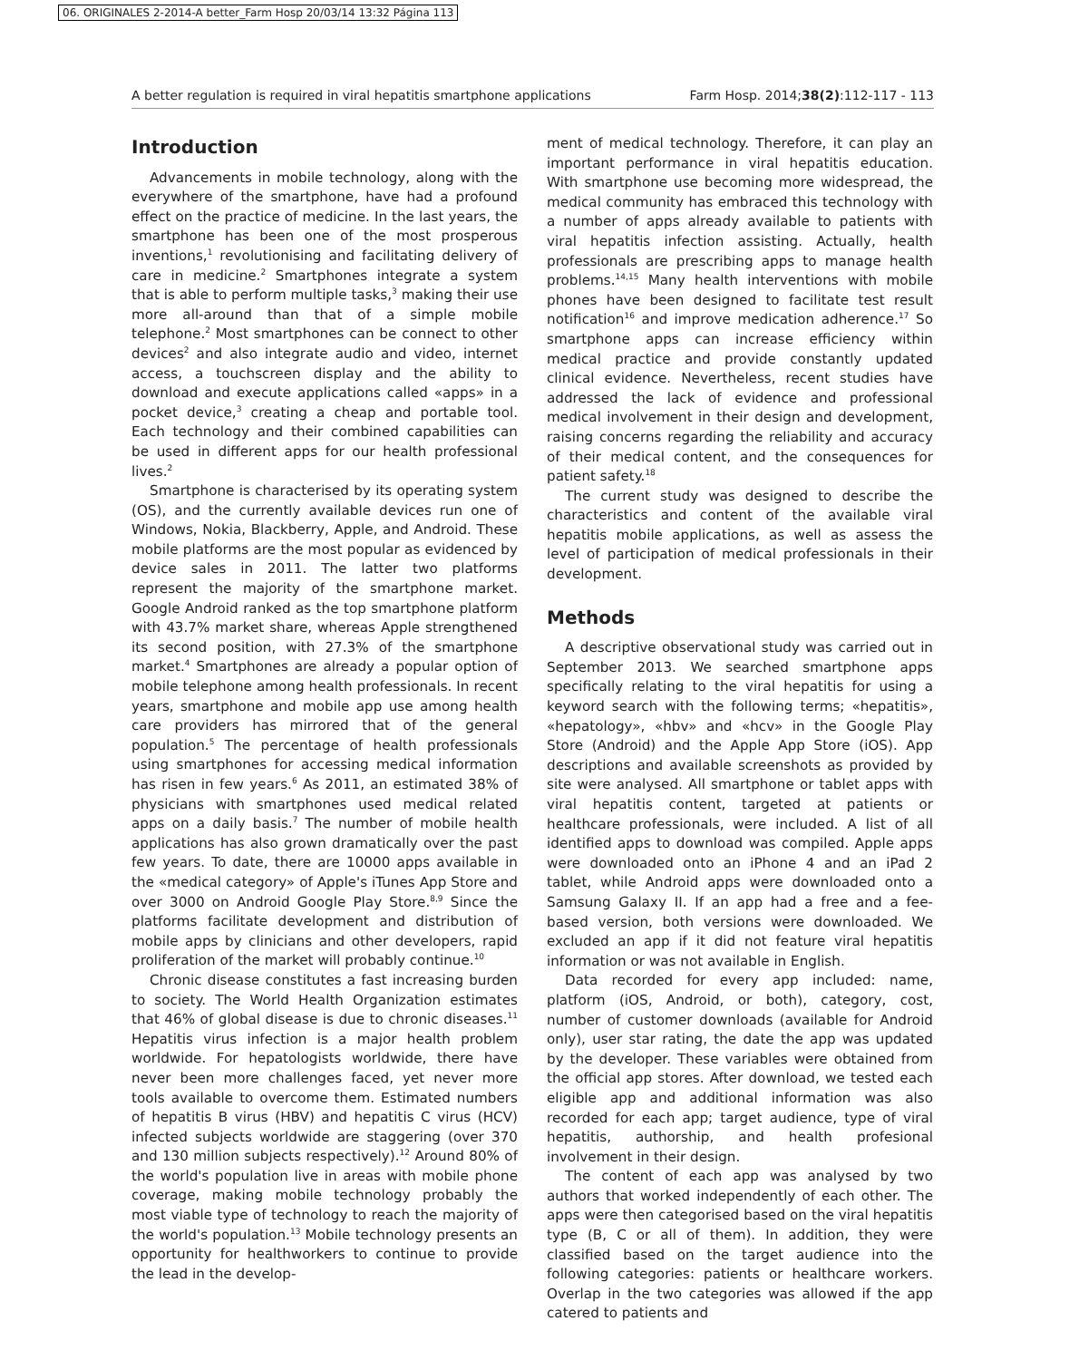06. ORIGINALES 2-2014-A better_Farm Hosp 20/03/14 13:32 Página 113
A better regulation is required in viral hepatitis smartphone applications Farm Hosp. 2014;38(2):112-117 - 113
Introduction
Advancements in mobile technology, along with the everywhere of the smartphone, have had a profound effect on the practice of medicine. In the last years, the smartphone has been one of the most prosperous inventions,<sup>1</sup> revolutionising and facilitating delivery of care in medicine.<sup>2</sup> Smartphones integrate a system that is able to perform multiple tasks,<sup>3</sup> making their use more all-around than that of a simple mobile telephone.<sup>2</sup> Most smartphones can be connect to other devices<sup>2</sup> and also integrate audio and video, internet access, a touchscreen display and the ability to download and execute applications called «apps» in a pocket device,<sup>3</sup> creating a cheap and portable tool. Each technology and their combined capabilities can be used in different apps for our health professional lives.<sup>2</sup>
Smartphone is characterised by its operating system (OS), and the currently available devices run one of Windows, Nokia, Blackberry, Apple, and Android. These mobile platforms are the most popular as evidenced by device sales in 2011. The latter two platforms represent the majority of the smartphone market. Google Android ranked as the top smartphone platform with 43.7% market share, whereas Apple strengthened its second position, with 27.3% of the smartphone market.<sup>4</sup> Smartphones are already a popular option of mobile telephone among health professionals. In recent years, smartphone and mobile app use among health care providers has mirrored that of the general population.<sup>5</sup> The percentage of health professionals using smartphones for accessing medical information has risen in few years.<sup>6</sup> As 2011, an estimated 38% of physicians with smartphones used medical related apps on a daily basis.<sup>7</sup> The number of mobile health applications has also grown dramatically over the past few years. To date, there are 10000 apps available in the «medical category» of Apple's iTunes App Store and over 3000 on Android Google Play Store.<sup>8,9</sup> Since the platforms facilitate development and distribution of mobile apps by clinicians and other developers, rapid proliferation of the market will probably continue.<sup>10</sup>
Chronic disease constitutes a fast increasing burden to society. The World Health Organization estimates that 46% of global disease is due to chronic diseases.<sup>11</sup> Hepatitis virus infection is a major health problem worldwide. For hepatologists worldwide, there have never been more challenges faced, yet never more tools available to overcome them. Estimated numbers of hepatitis B virus (HBV) and hepatitis C virus (HCV) infected subjects worldwide are staggering (over 370 and 130 million subjects respectively).<sup>12</sup> Around 80% of the world's population live in areas with mobile phone coverage, making mobile technology probably the most viable type of technology to reach the majority of the world's population.<sup>13</sup> Mobile technology presents an opportunity for healthworkers to continue to provide the lead in the develop-
ment of medical technology. Therefore, it can play an important performance in viral hepatitis education. With smartphone use becoming more widespread, the medical community has embraced this technology with a number of apps already available to patients with viral hepatitis infection assisting. Actually, health professionals are prescribing apps to manage health problems.<sup>14,15</sup> Many health interventions with mobile phones have been designed to facilitate test result notification<sup>16</sup> and improve medication adherence.<sup>17</sup> So smartphone apps can increase efficiency within medical practice and provide constantly updated clinical evidence. Nevertheless, recent studies have addressed the lack of evidence and professional medical involvement in their design and development, raising concerns regarding the reliability and accuracy of their medical content, and the consequences for patient safety.<sup>18</sup>
The current study was designed to describe the characteristics and content of the available viral hepatitis mobile applications, as well as assess the level of participation of medical professionals in their development.
Methods
A descriptive observational study was carried out in September 2013. We searched smartphone apps specifically relating to the viral hepatitis for using a keyword search with the following terms; «hepatitis», «hepatology», «hbv» and «hcv» in the Google Play Store (Android) and the Apple App Store (iOS). App descriptions and available screenshots as provided by site were analysed. All smartphone or tablet apps with viral hepatitis content, targeted at patients or healthcare professionals, were included. A list of all identified apps to download was compiled. Apple apps were downloaded onto an iPhone 4 and an iPad 2 tablet, while Android apps were downloaded onto a Samsung Galaxy II. If an app had a free and a fee-based version, both versions were downloaded. We excluded an app if it did not feature viral hepatitis information or was not available in English.
Data recorded for every app included: name, platform (iOS, Android, or both), category, cost, number of customer downloads (available for Android only), user star rating, the date the app was updated by the developer. These variables were obtained from the official app stores. After download, we tested each eligible app and additional information was also recorded for each app; target audience, type of viral hepatitis, authorship, and health profesional involvement in their design.
The content of each app was analysed by two authors that worked independently of each other. The apps were then categorised based on the viral hepatitis type (B, C or all of them). In addition, they were classified based on the target audience into the following categories: patients or healthcare workers. Overlap in the two categories was allowed if the app catered to patients and